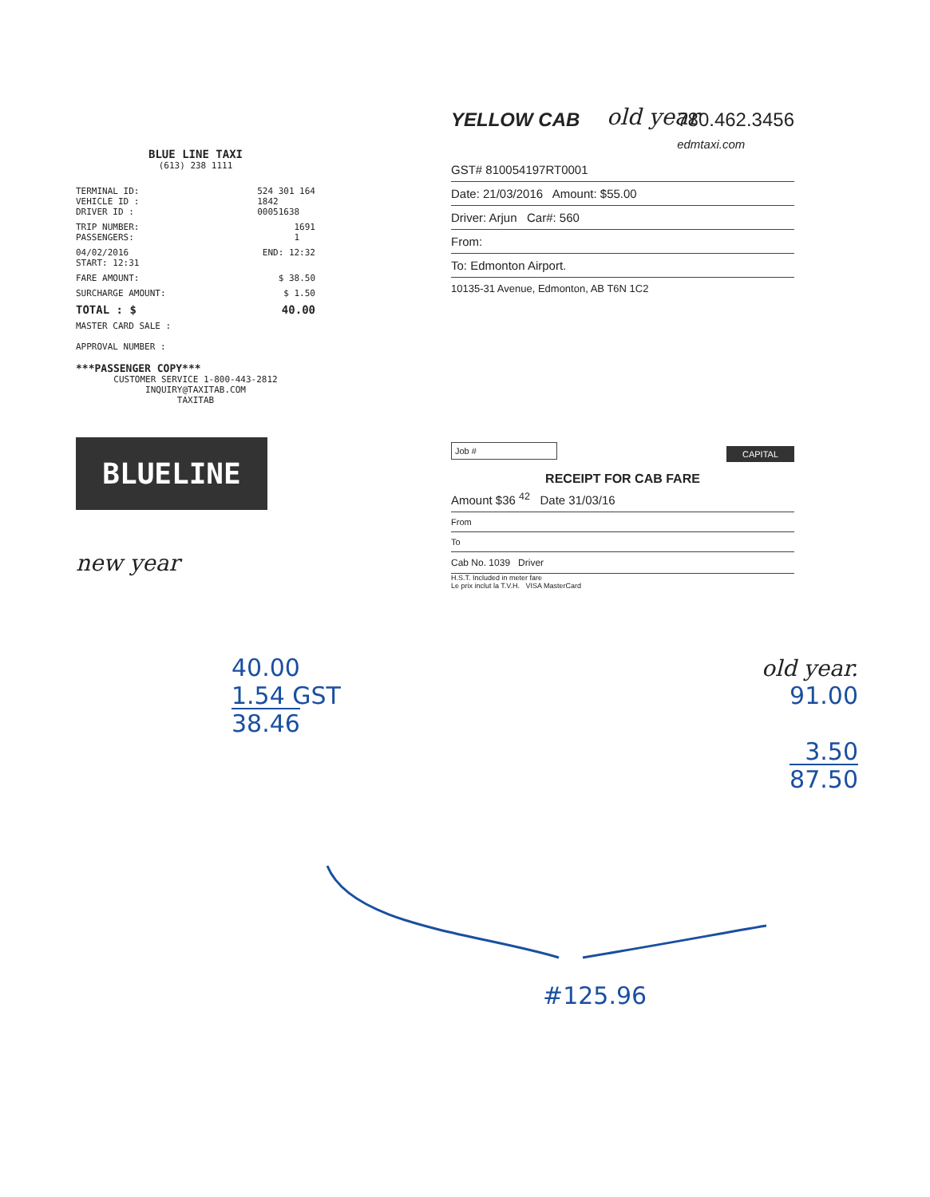old year
BLUE LINE TAXI
(613) 238 1111
TERMINAL ID:
VEHICLE ID :
DRIVER ID : 524 301 164
1842
00051638
TRIP NUMBER:
PASSENGERS: 1691
1
04/02/2016
START: 12:31 END: 12:32
FARE AMOUNT: $ 38.50
SURCHARGE AMOUNT: $ 1.50
TOTAL : $ 40.00
MASTER CARD SALE :
APPROVAL NUMBER :
***PASSENGER COPY***
CUSTOMER SERVICE 1-800-443-2812
INQUIRY@TAXITAB.COM
TAXITAB
BLUELINE
new year
YELLOW CAB 780.462.3456
edmtaxi.com
GST# 810054197RT0001
Date: 21/03/2016 Amount: $55.00
Driver: Arjun Car#: 560
From:
To: Edmonton Airport.
10135-31 Avenue, Edmonton, AB T6N 1C2
Job # CAPITAL
RECEIPT FOR CAB FARE
Amount $36 <sup>42</sup> Date 31/03/16
From
To
Cab No. 1039 Driver
H.S.T. Included in meter fare
Le prix inclut la T.V.H. VISA MasterCard
40.00
1.54 GST
38.46
old year.
91.00
3.50
87.50
#125.96